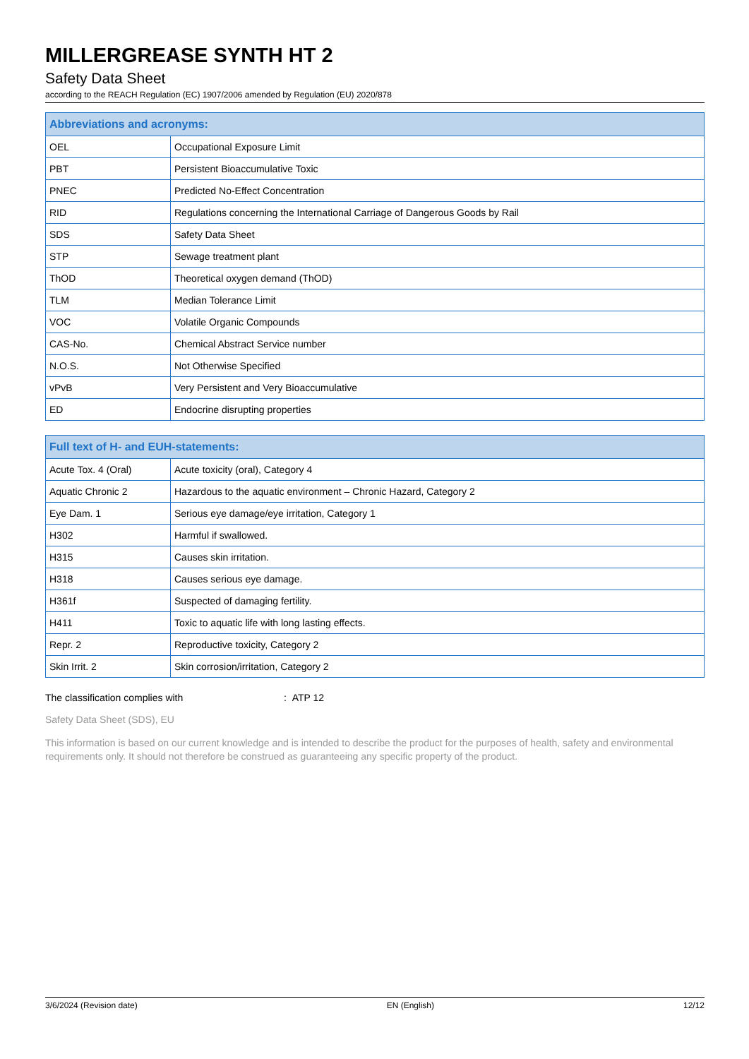MILLERGREASE SYNTH HT 2
Safety Data Sheet
according to the REACH Regulation (EC) 1907/2006 amended by Regulation (EU) 2020/878
| Abbreviations and acronyms: | |
| --- | --- |
| OEL | Occupational Exposure Limit |
| PBT | Persistent Bioaccumulative Toxic |
| PNEC | Predicted No-Effect Concentration |
| RID | Regulations concerning the International Carriage of Dangerous Goods by Rail |
| SDS | Safety Data Sheet |
| STP | Sewage treatment plant |
| ThOD | Theoretical oxygen demand (ThOD) |
| TLM | Median Tolerance Limit |
| VOC | Volatile Organic Compounds |
| CAS-No. | Chemical Abstract Service number |
| N.O.S. | Not Otherwise Specified |
| vPvB | Very Persistent and Very Bioaccumulative |
| ED | Endocrine disrupting properties |
| Full text of H- and EUH-statements: | |
| --- | --- |
| Acute Tox. 4 (Oral) | Acute toxicity (oral), Category 4 |
| Aquatic Chronic 2 | Hazardous to the aquatic environment – Chronic Hazard, Category 2 |
| Eye Dam. 1 | Serious eye damage/eye irritation, Category 1 |
| H302 | Harmful if swallowed. |
| H315 | Causes skin irritation. |
| H318 | Causes serious eye damage. |
| H361f | Suspected of damaging fertility. |
| H411 | Toxic to aquatic life with long lasting effects. |
| Repr. 2 | Reproductive toxicity, Category 2 |
| Skin Irrit. 2 | Skin corrosion/irritation, Category 2 |
The classification complies with : ATP 12
Safety Data Sheet (SDS), EU
This information is based on our current knowledge and is intended to describe the product for the purposes of health, safety and environmental requirements only. It should not therefore be construed as guaranteeing any specific property of the product.
3/6/2024 (Revision date) EN (English) 12/12